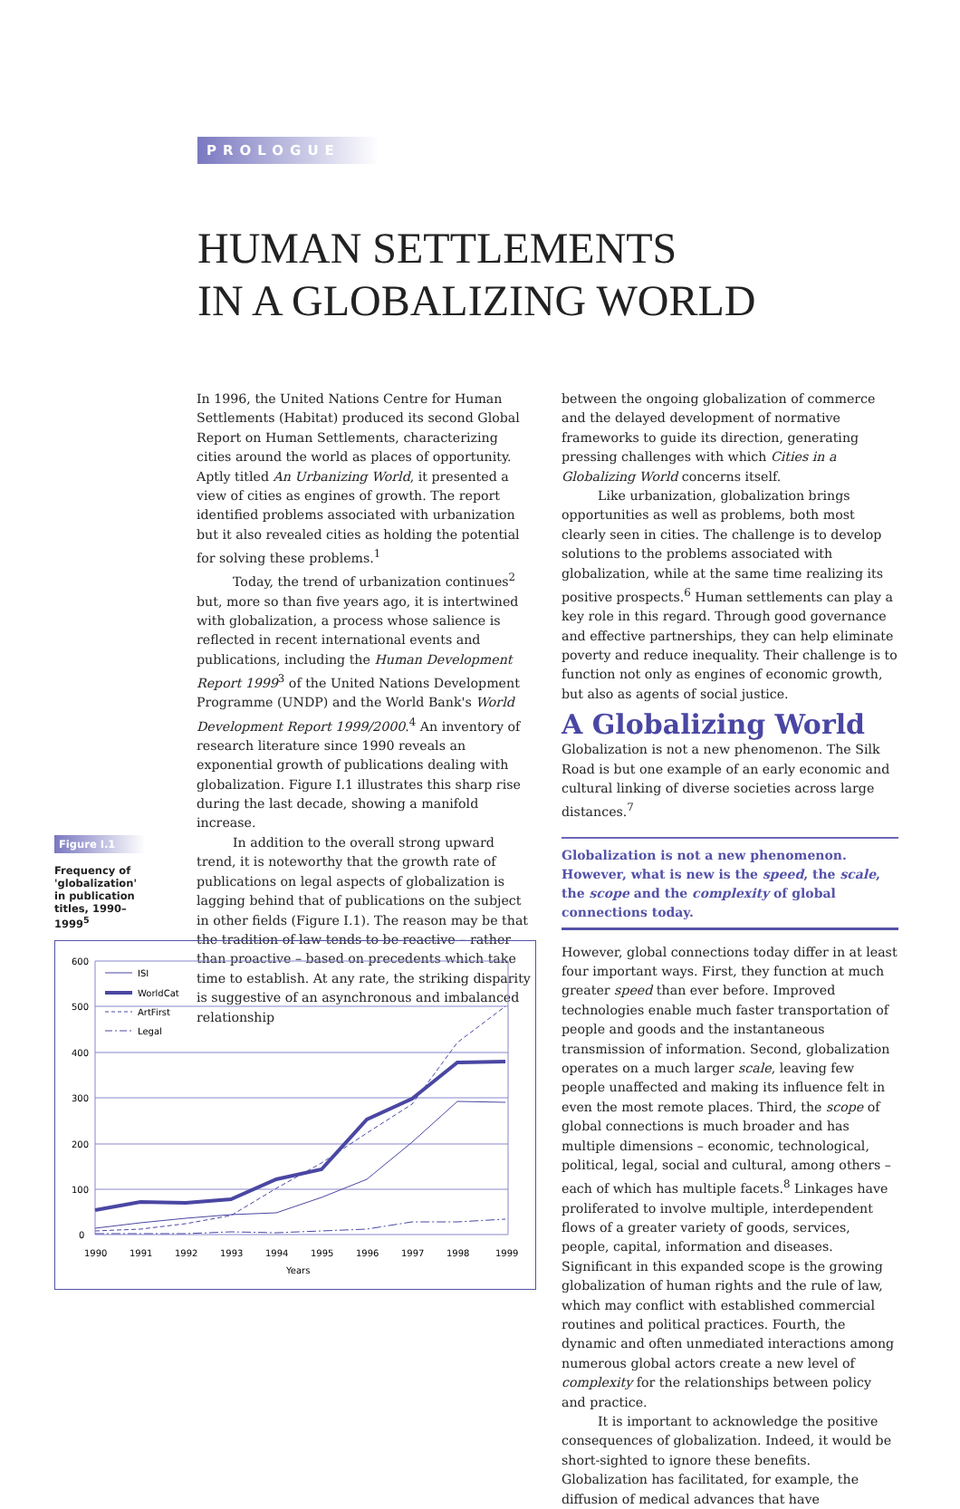PROLOGUE
HUMAN SETTLEMENTS
IN A GLOBALIZING WORLD
In 1996, the United Nations Centre for Human Settlements (Habitat) produced its second Global Report on Human Settlements, characterizing cities around the world as places of opportunity. Aptly titled An Urbanizing World, it presented a view of cities as engines of growth. The report identified problems associated with urbanization but it also revealed cities as holding the potential for solving these problems.<sup>1</sup>
Today, the trend of urbanization continues<sup>2</sup> but, more so than five years ago, it is intertwined with globalization, a process whose salience is reflected in recent international events and publications, including the Human Development Report 1999<sup>3</sup> of the United Nations Development Programme (UNDP) and the World Bank's World Development Report 1999/2000.<sup>4</sup> An inventory of research literature since 1990 reveals an exponential growth of publications dealing with globalization. Figure I.1 illustrates this sharp rise during the last decade, showing a manifold increase.
In addition to the overall strong upward trend, it is noteworthy that the growth rate of publications on legal aspects of globalization is lagging behind that of publications on the subject in other fields (Figure I.1). The reason may be that the tradition of law tends to be reactive – rather than proactive – based on precedents which take time to establish. At any rate, the striking disparity is suggestive of an asynchronous and imbalanced relationship
Figure I.1
Frequency of 'globalization' in publication titles, 1990–1999<sup>5</sup>
600
500
400
300
200
100
0
ISI
WorldCat
ArtFirst
Legal
1990
1991
1992
1993
1994
1995
1996
1997
1998
1999
Years
between the ongoing globalization of commerce and the delayed development of normative frameworks to guide its direction, generating pressing challenges with which Cities in a Globalizing World concerns itself.
Like urbanization, globalization brings opportunities as well as problems, both most clearly seen in cities. The challenge is to develop solutions to the problems associated with globalization, while at the same time realizing its positive prospects.<sup>6</sup> Human settlements can play a key role in this regard. Through good governance and effective partnerships, they can help eliminate poverty and reduce inequality. Their challenge is to function not only as engines of economic growth, but also as agents of social justice.
A Globalizing World
Globalization is not a new phenomenon. The Silk Road is but one example of an early economic and cultural linking of diverse societies across large distances.<sup>7</sup>
Globalization is not a new phenomenon. However, what is new is the speed, the scale, the scope and the complexity of global connections today.
However, global connections today differ in at least four important ways. First, they function at much greater speed than ever before. Improved technologies enable much faster transportation of people and goods and the instantaneous transmission of information. Second, globalization operates on a much larger scale, leaving few people unaffected and making its influence felt in even the most remote places. Third, the scope of global connections is much broader and has multiple dimensions – economic, technological, political, legal, social and cultural, among others – each of which has multiple facets.<sup>8</sup> Linkages have proliferated to involve multiple, interdependent flows of a greater variety of goods, services, people, capital, information and diseases. Significant in this expanded scope is the growing globalization of human rights and the rule of law, which may conflict with established commercial routines and political practices. Fourth, the dynamic and often unmediated interactions among numerous global actors create a new level of complexity for the relationships between policy and practice.
It is important to acknowledge the positive consequences of globalization. Indeed, it would be short-sighted to ignore these benefits. Globalization has facilitated, for example, the diffusion of medical advances that have